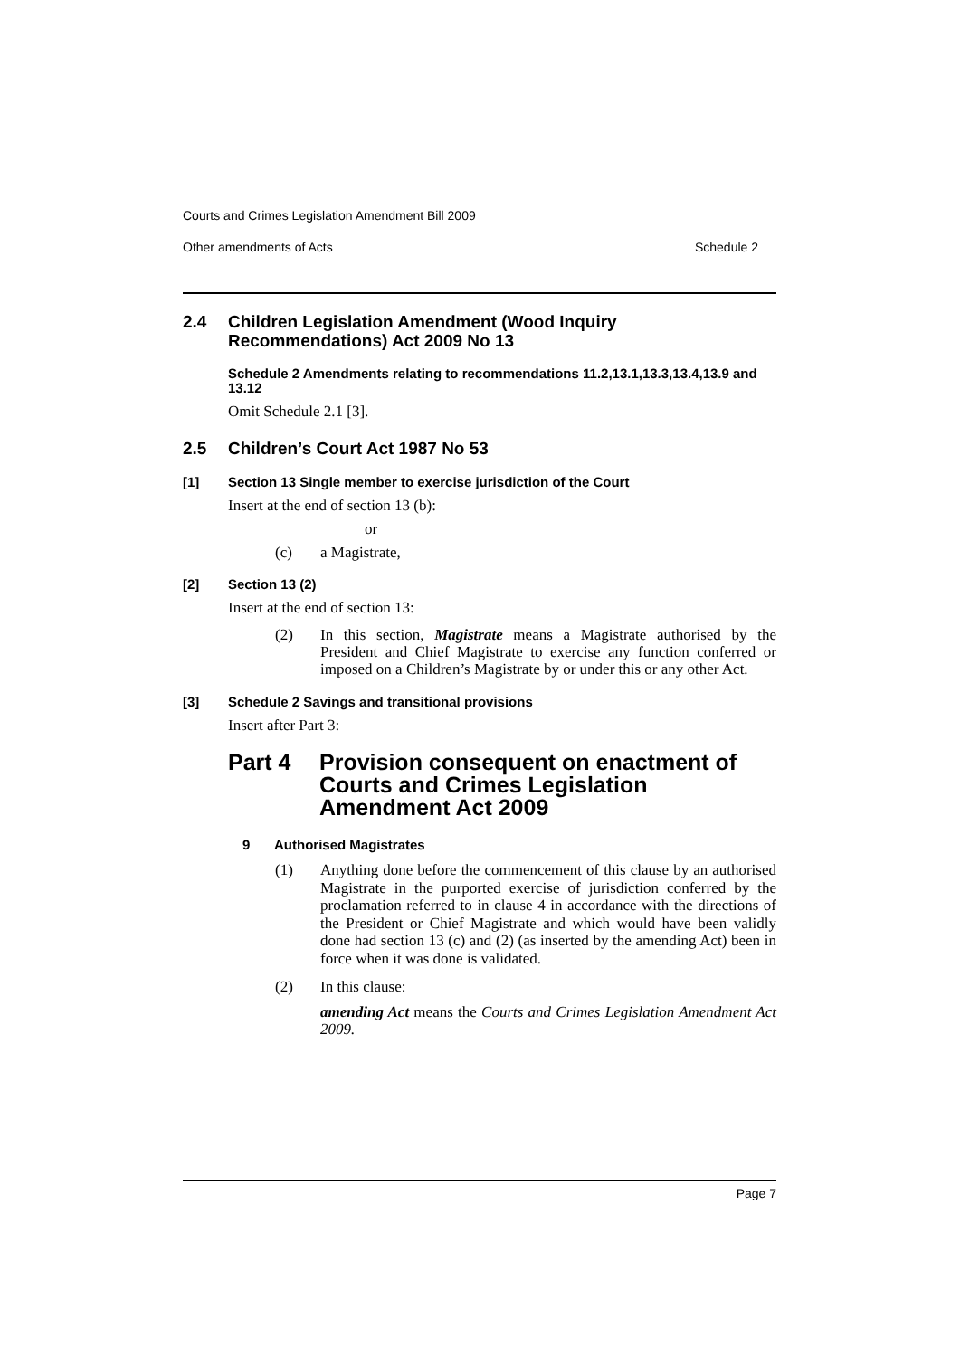Courts and Crimes Legislation Amendment Bill 2009
Other amendments of Acts Schedule 2
2.4 Children Legislation Amendment (Wood Inquiry Recommendations) Act 2009 No 13
Schedule 2 Amendments relating to recommendations 11.2,13.1,13.3,13.4,13.9 and 13.12
Omit Schedule 2.1 [3].
2.5 Children’s Court Act 1987 No 53
[1] Section 13 Single member to exercise jurisdiction of the Court
Insert at the end of section 13 (b):
or
(c) a Magistrate,
[2] Section 13 (2)
Insert at the end of section 13:
(2) In this section, Magistrate means a Magistrate authorised by the President and Chief Magistrate to exercise any function conferred or imposed on a Children’s Magistrate by or under this or any other Act.
[3] Schedule 2 Savings and transitional provisions
Insert after Part 3:
Part 4 Provision consequent on enactment of Courts and Crimes Legislation Amendment Act 2009
9 Authorised Magistrates
(1) Anything done before the commencement of this clause by an authorised Magistrate in the purported exercise of jurisdiction conferred by the proclamation referred to in clause 4 in accordance with the directions of the President or Chief Magistrate and which would have been validly done had section 13 (c) and (2) (as inserted by the amending Act) been in force when it was done is validated.
(2) In this clause:
amending Act means the Courts and Crimes Legislation Amendment Act 2009.
Page 7